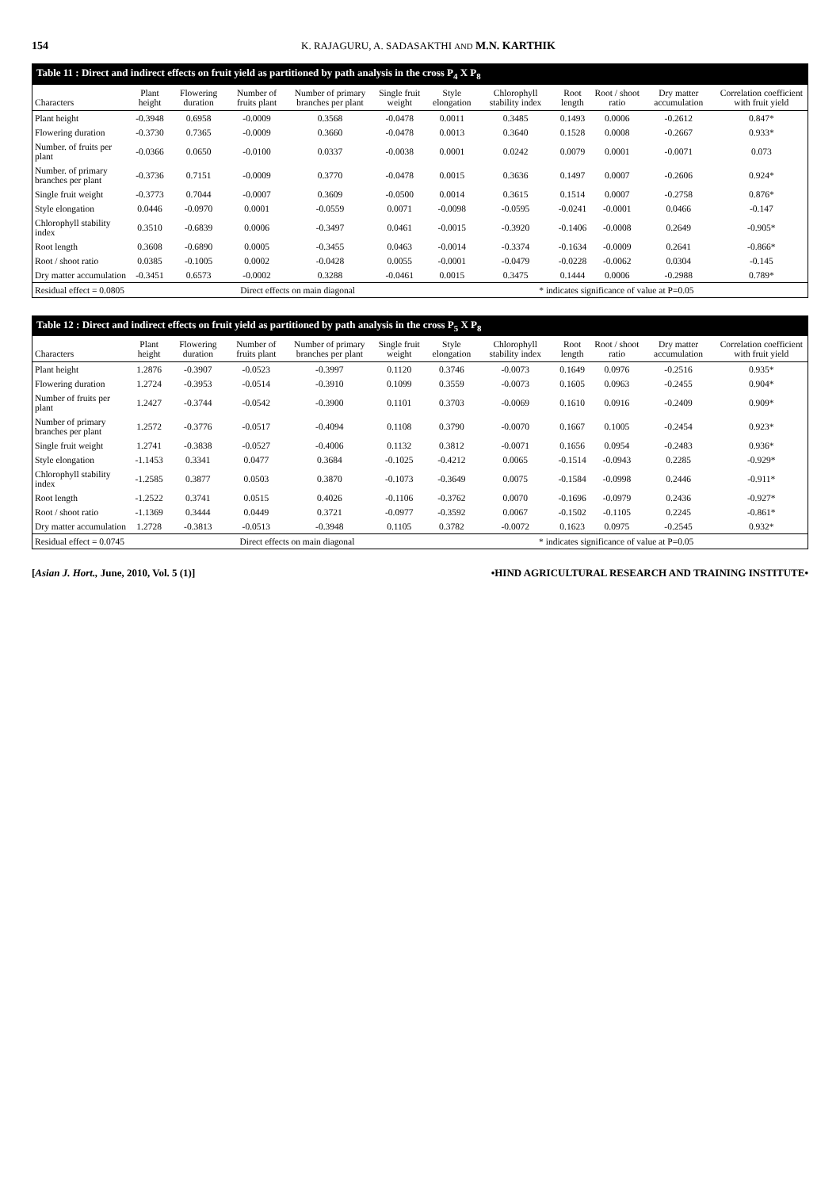154 K. RAJAGURU, A. SADASAKTHI AND M.N. KARTHIK
Table 11 : Direct and indirect effects on fruit yield as partitioned by path analysis in the cross P <sub>4</sub> X P <sub>8</sub>
| Characters | Plant height | Flowering duration | Number of fruits plant | Number of primary branches per plant | Single fruit weight | Style elongation | Chlorophyll stability index | Root length | Root / shoot ratio | Dry matter accumulation | Correlation coefficient with fruit yield |
| --- | --- | --- | --- | --- | --- | --- | --- | --- | --- | --- | --- |
| Plant height | -0.3948 | 0.6958 | -0.0009 | 0.3568 | -0.0478 | 0.0011 | 0.3485 | 0.1493 | 0.0006 | -0.2612 | 0.847* |
| Flowering duration | -0.3730 | 0.7365 | -0.0009 | 0.3660 | -0.0478 | 0.0013 | 0.3640 | 0.1528 | 0.0008 | -0.2667 | 0.933* |
| Number. of fruits per plant | -0.0366 | 0.0650 | -0.0100 | 0.0337 | -0.0038 | 0.0001 | 0.0242 | 0.0079 | 0.0001 | -0.0071 | 0.073 |
| Number. of primary branches per plant | -0.3736 | 0.7151 | -0.0009 | 0.3770 | -0.0478 | 0.0015 | 0.3636 | 0.1497 | 0.0007 | -0.2606 | 0.924* |
| Single fruit weight | -0.3773 | 0.7044 | -0.0007 | 0.3609 | -0.0500 | 0.0014 | 0.3615 | 0.1514 | 0.0007 | -0.2758 | 0.876* |
| Style elongation | 0.0446 | -0.0970 | 0.0001 | -0.0559 | 0.0071 | -0.0098 | -0.0595 | -0.0241 | -0.0001 | 0.0466 | -0.147 |
| Chlorophyll stability index | 0.3510 | -0.6839 | 0.0006 | -0.3497 | 0.0461 | -0.0015 | -0.3920 | -0.1406 | -0.0008 | 0.2649 | -0.905* |
| Root length | 0.3608 | -0.6890 | 0.0005 | -0.3455 | 0.0463 | -0.0014 | -0.3374 | -0.1634 | -0.0009 | 0.2641 | -0.866* |
| Root / shoot ratio | 0.0385 | -0.1005 | 0.0002 | -0.0428 | 0.0055 | -0.0001 | -0.0479 | -0.0228 | -0.0062 | 0.0304 | -0.145 |
| Dry matter accumulation | -0.3451 | 0.6573 | -0.0002 | 0.3288 | -0.0461 | 0.0015 | 0.3475 | 0.1444 | 0.0006 | -0.2988 | 0.789* |
| Residual effect = 0.0805 | | Direct effects on main diagonal | | | | * indicates significance of value at P=0.05 | | | | | |
Table 12 : Direct and indirect effects on fruit yield as partitioned by path analysis in the cross P <sub>5</sub> X P <sub>8</sub>
| Characters | Plant height | Flowering duration | Number of fruits plant | Number of primary branches per plant | Single fruit weight | Style elongation | Chlorophyll stability index | Root length | Root / shoot ratio | Dry matter accumulation | Correlation coefficient with fruit yield |
| --- | --- | --- | --- | --- | --- | --- | --- | --- | --- | --- | --- |
| Plant height | 1.2876 | -0.3907 | -0.0523 | -0.3997 | 0.1120 | 0.3746 | -0.0073 | 0.1649 | 0.0976 | -0.2516 | 0.935* |
| Flowering duration | 1.2724 | -0.3953 | -0.0514 | -0.3910 | 0.1099 | 0.3559 | -0.0073 | 0.1605 | 0.0963 | -0.2455 | 0.904* |
| Number of fruits per plant | 1.2427 | -0.3744 | -0.0542 | -0.3900 | 0.1101 | 0.3703 | -0.0069 | 0.1610 | 0.0916 | -0.2409 | 0.909* |
| Number of primary branches per plant | 1.2572 | -0.3776 | -0.0517 | -0.4094 | 0.1108 | 0.3790 | -0.0070 | 0.1667 | 0.1005 | -0.2454 | 0.923* |
| Single fruit weight | 1.2741 | -0.3838 | -0.0527 | -0.4006 | 0.1132 | 0.3812 | -0.0071 | 0.1656 | 0.0954 | -0.2483 | 0.936* |
| Style elongation | -1.1453 | 0.3341 | 0.0477 | 0.3684 | -0.1025 | -0.4212 | 0.0065 | -0.1514 | -0.0943 | 0.2285 | -0.929* |
| Chlorophyll stability index | -1.2585 | 0.3877 | 0.0503 | 0.3870 | -0.1073 | -0.3649 | 0.0075 | -0.1584 | -0.0998 | 0.2446 | -0.911* |
| Root length | -1.2522 | 0.3741 | 0.0515 | 0.4026 | -0.1106 | -0.3762 | 0.0070 | -0.1696 | -0.0979 | 0.2436 | -0.927* |
| Root / shoot ratio | -1.1369 | 0.3444 | 0.0449 | 0.3721 | -0.0977 | -0.3592 | 0.0067 | -0.1502 | -0.1105 | 0.2245 | -0.861* |
| Dry matter accumulation | 1.2728 | -0.3813 | -0.0513 | -0.3948 | 0.1105 | 0.3782 | -0.0072 | 0.1623 | 0.0975 | -0.2545 | 0.932* |
| Residual effect = 0.0745 | | Direct effects on main diagonal | | | | * indicates significance of value at P=0.05 | | | | | |
[Asian J. Hort., June, 2010, Vol. 5 (1)] •HIND AGRICULTURAL RESEARCH AND TRAINING INSTITUTE•